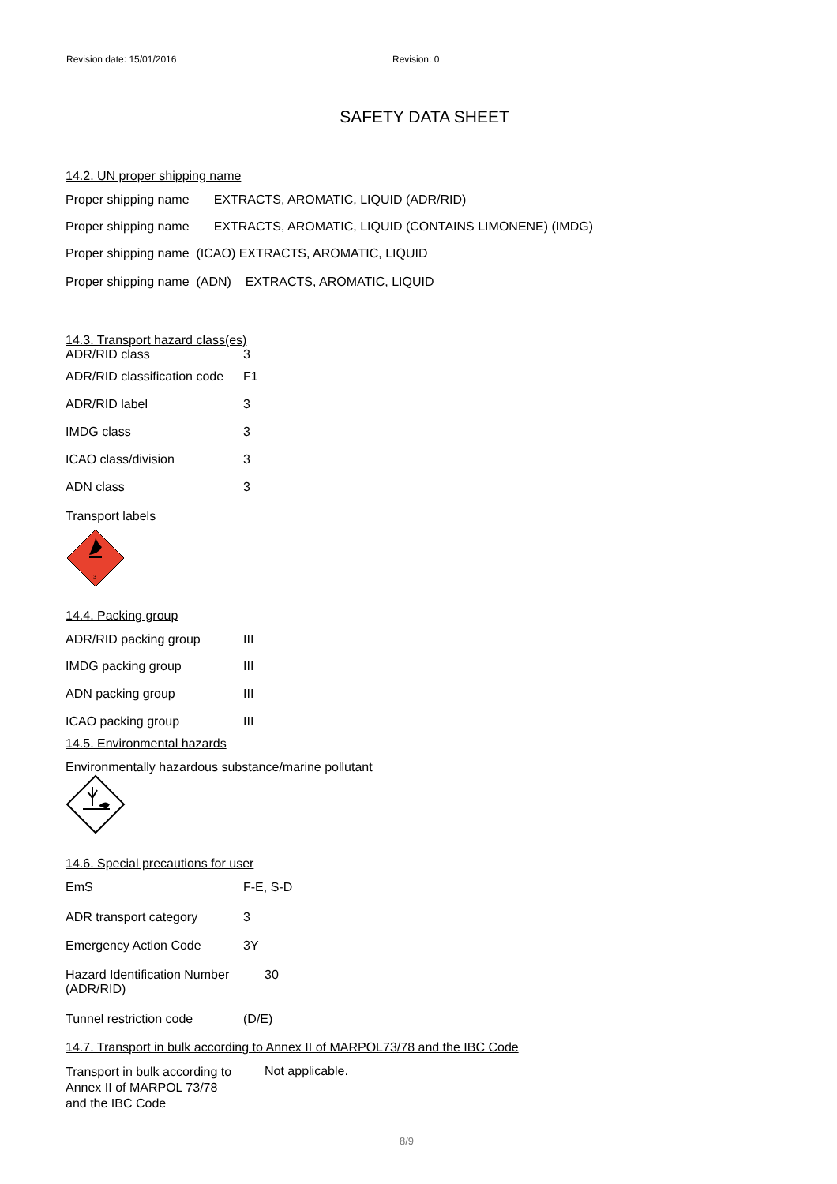Revision date: 15/01/2016 Revision: 0
SAFETY DATA SHEET
14.2. UN proper shipping name
Proper shipping name EXTRACTS, AROMATIC, LIQUID (ADR/RID)
Proper shipping name EXTRACTS, AROMATIC, LIQUID (CONTAINS LIMONENE) (IMDG)
Proper shipping name (ICAO) EXTRACTS, AROMATIC, LIQUID
Proper shipping name (ADN) EXTRACTS, AROMATIC, LIQUID
14.3. Transport hazard class(es)
| ADR/RID class | 3 |
| ADR/RID classification code | F1 |
| ADR/RID label | 3 |
| IMDG class | 3 |
| ICAO class/division | 3 |
| ADN class | 3 |
Transport labels
3
14.4. Packing group
| ADR/RID packing group | III |
| IMDG packing group | III |
| ADN packing group | III |
| ICAO packing group | III |
14.5. Environmental hazards
Environmentally hazardous substance/marine pollutant
14.6. Special precautions for user
| EmS | F-E, S-D |
| ADR transport category | 3 |
| Emergency Action Code | 3Y |
| Hazard Identification Number (ADR/RID) | 30 |
| Tunnel restriction code | (D/E) |
14.7. Transport in bulk according to Annex II of MARPOL73/78 and the IBC Code
| Transport in bulk according to Annex II of MARPOL 73/78 and the IBC Code | Not applicable. |
8/9